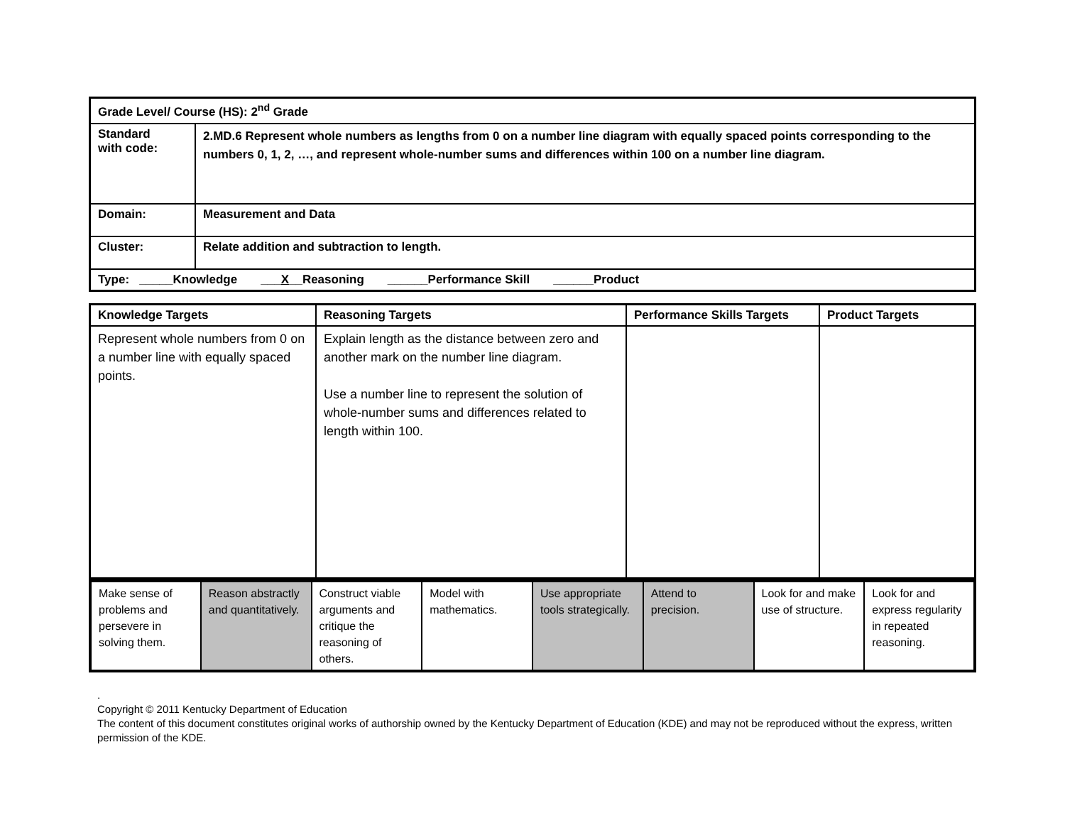| Grade Level/ Course (HS): 2<sup>nd</sup> Grade | |
| Standard with code: | 2.MD.6 Represent whole numbers as lengths from 0 on a number line diagram with equally spaced points corresponding to the numbers 0, 1, 2, …, and represent whole-number sums and differences within 100 on a number line diagram. |
| Domain: | Measurement and Data |
| Cluster: | Relate addition and subtraction to length. |
| Type: _____Knowledge ___ X __Reasoning ______Performance Skill ______Product | |
| Knowledge Targets | Reasoning Targets | Performance Skills Targets | Product Targets |
| --- | --- | --- | --- |
| Represent whole numbers from 0 on a number line with equally spaced points. | Explain length as the distance between zero and another mark on the number line diagram. Use a number line to represent the solution of whole-number sums and differences related to length within 100. | | |
| Make sense of problems and persevere in solving them. | Reason abstractly and quantitatively. | Construct viable arguments and critique the reasoning of others. | Model with mathematics. | Use appropriate tools strategically. | Attend to precision. | Look for and make use of structure. | Look for and express regularity in repeated reasoning. |
.
Copyright © 2011 Kentucky Department of Education
The content of this document constitutes original works of authorship owned by the Kentucky Department of Education (KDE) and may not be reproduced without the express, written permission of the KDE.